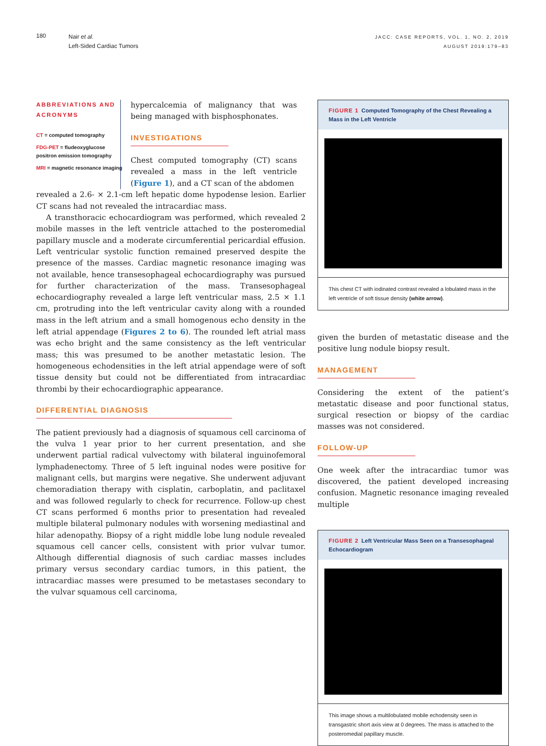180
Nair et al.
Left-Sided Cardiac Tumors
JACC: CASE REPORTS, VOL. 1, NO. 2, 2019
AUGUST 2019:179–83
ABBREVIATIONS AND ACRONYMS
CT = computed tomography
FDG-PET = fludeoxyglucose positron emission tomography
MRI = magnetic resonance imaging
hypercalcemia of malignancy that was being managed with bisphosphonates.
INVESTIGATIONS
Chest computed tomography (CT) scans revealed a mass in the left ventricle (Figure 1), and a CT scan of the abdomen
revealed a 2.6- × 2.1-cm left hepatic dome hypodense lesion. Earlier CT scans had not revealed the intracardiac mass.
A transthoracic echocardiogram was performed, which revealed 2 mobile masses in the left ventricle attached to the posteromedial papillary muscle and a moderate circumferential pericardial effusion. Left ventricular systolic function remained preserved despite the presence of the masses. Cardiac magnetic resonance imaging was not available, hence transesophageal echocardiography was pursued for further characterization of the mass. Transesophageal echocardiography revealed a large left ventricular mass, 2.5 × 1.1 cm, protruding into the left ventricular cavity along with a rounded mass in the left atrium and a small homogenous echo density in the left atrial appendage (Figures 2 to 6). The rounded left atrial mass was echo bright and the same consistency as the left ventricular mass; this was presumed to be another metastatic lesion. The homogeneous echodensities in the left atrial appendage were of soft tissue density but could not be differentiated from intracardiac thrombi by their echocardiographic appearance.
DIFFERENTIAL DIAGNOSIS
The patient previously had a diagnosis of squamous cell carcinoma of the vulva 1 year prior to her current presentation, and she underwent partial radical vulvectomy with bilateral inguinofemoral lymphadenectomy. Three of 5 left inguinal nodes were positive for malignant cells, but margins were negative. She underwent adjuvant chemoradiation therapy with cisplatin, carboplatin, and paclitaxel and was followed regularly to check for recurrence. Follow-up chest CT scans performed 6 months prior to presentation had revealed multiple bilateral pulmonary nodules with worsening mediastinal and hilar adenopathy. Biopsy of a right middle lobe lung nodule revealed squamous cell cancer cells, consistent with prior vulvar tumor. Although differential diagnosis of such cardiac masses includes primary versus secondary cardiac tumors, in this patient, the intracardiac masses were presumed to be metastases secondary to the vulvar squamous cell carcinoma,
FIGURE 1 Computed Tomography of the Chest Revealing a Mass in the Left Ventricle
This chest CT with iodinated contrast revealed a lobulated mass in the left ventricle of soft tissue density (white arrow).
given the burden of metastatic disease and the positive lung nodule biopsy result.
MANAGEMENT
Considering the extent of the patient’s metastatic disease and poor functional status, surgical resection or biopsy of the cardiac masses was not considered.
FOLLOW-UP
One week after the intracardiac tumor was discovered, the patient developed increasing confusion. Magnetic resonance imaging revealed multiple
FIGURE 2 Left Ventricular Mass Seen on a Transesophageal Echocardiogram
This image shows a multilobulated mobile echodensity seen in transgastric short axis view at 0 degrees. The mass is attached to the posteromedial papillary muscle.